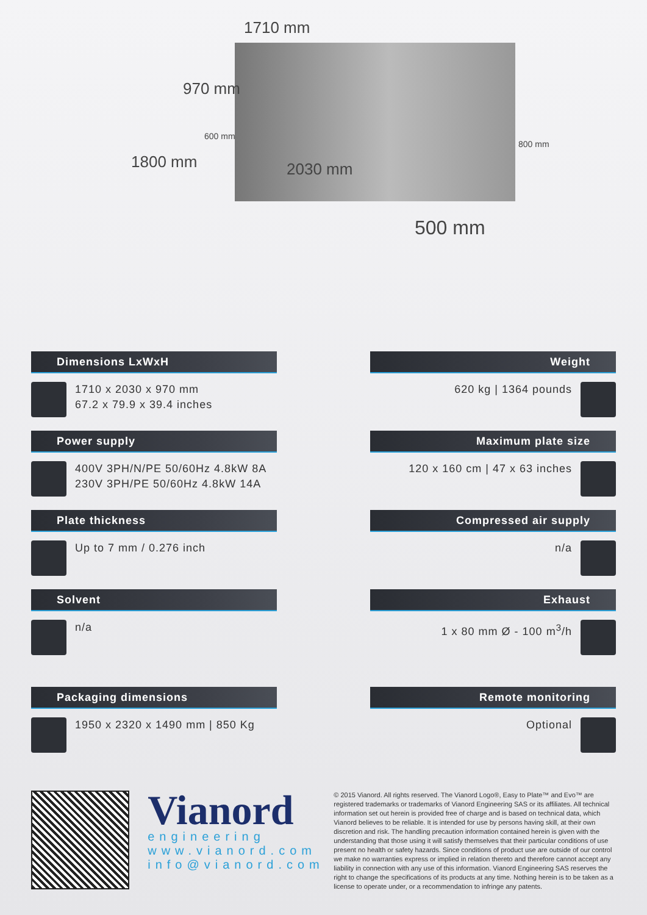1710 mm
970 mm
1800 mm 2030 mm
600 mm
800 mm
500 mm
Dimensions LxWxH
1710 x 2030 x 970 mm
67.2 x 79.9 x 39.4 inches
Weight
620 kg | 1364 pounds
Power supply
400V 3PH/N/PE 50/60Hz 4.8kW 8A
230V 3PH/PE 50/60Hz 4.8kW 14A
Maximum plate size
120 x 160 cm | 47 x 63 inches
Plate thickness
Up to 7 mm / 0.276 inch
Compressed air supply
n/a
Solvent
n/a
Exhaust
1 x 80 mm Ø - 100 m<sup>3</sup>/h
Packaging dimensions
1950 x 2320 x 1490 mm | 850 Kg
Remote monitoring
Optional
Vianord
engineering
www.vianord.com
info@vianord.com
© 2015 Vianord. All rights reserved. The Vianord Logo®, Easy to Plate™ and Evo™ are registered trademarks or trademarks of Vianord Engineering SAS or its affiliates. All technical information set out herein is provided free of charge and is based on technical data, which Vianord believes to be reliable. It is intended for use by persons having skill, at their own discretion and risk. The handling precaution information contained herein is given with the understanding that those using it will satisfy themselves that their particular conditions of use present no health or safety hazards. Since conditions of product use are outside of our control we make no warranties express or implied in relation thereto and therefore cannot accept any liability in connection with any use of this information. Vianord Engineering SAS reserves the right to change the specifications of its products at any time. Nothing herein is to be taken as a license to operate under, or a recommendation to infringe any patents.